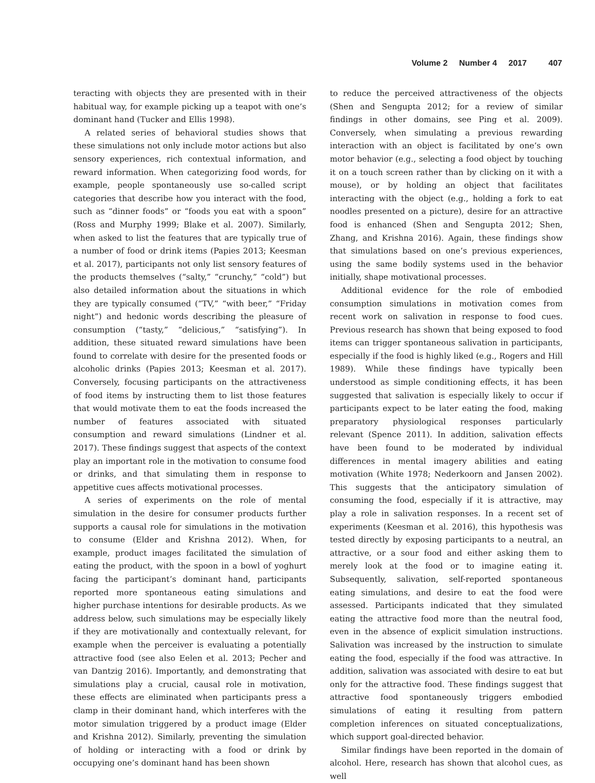Volume 2 Number 4 2017 407
teracting with objects they are presented with in their habitual way, for example picking up a teapot with one’s dominant hand (Tucker and Ellis 1998).
A related series of behavioral studies shows that these simulations not only include motor actions but also sensory experiences, rich contextual information, and reward information. When categorizing food words, for example, people spontaneously use so-called script categories that describe how you interact with the food, such as “dinner foods” or “foods you eat with a spoon” (Ross and Murphy 1999; Blake et al. 2007). Similarly, when asked to list the features that are typically true of a number of food or drink items (Papies 2013; Keesman et al. 2017), participants not only list sensory features of the products themselves (“salty,” “crunchy,” “cold”) but also detailed information about the situations in which they are typically consumed (“TV,” “with beer,” “Friday night”) and hedonic words describing the pleasure of consumption (“tasty,” “delicious,” “satisfying”). In addition, these situated reward simulations have been found to correlate with desire for the presented foods or alcoholic drinks (Papies 2013; Keesman et al. 2017). Conversely, focusing participants on the attractiveness of food items by instructing them to list those features that would motivate them to eat the foods increased the number of features associated with situated consumption and reward simulations (Lindner et al. 2017). These findings suggest that aspects of the context play an important role in the motivation to consume food or drinks, and that simulating them in response to appetitive cues affects motivational processes.
A series of experiments on the role of mental simulation in the desire for consumer products further supports a causal role for simulations in the motivation to consume (Elder and Krishna 2012). When, for example, product images facilitated the simulation of eating the product, with the spoon in a bowl of yoghurt facing the participant’s dominant hand, participants reported more spontaneous eating simulations and higher purchase intentions for desirable products. As we address below, such simulations may be especially likely if they are motivationally and contextually relevant, for example when the perceiver is evaluating a potentially attractive food (see also Eelen et al. 2013; Pecher and van Dantzig 2016). Importantly, and demonstrating that simulations play a crucial, causal role in motivation, these effects are eliminated when participants press a clamp in their dominant hand, which interferes with the motor simulation triggered by a product image (Elder and Krishna 2012). Similarly, preventing the simulation of holding or interacting with a food or drink by occupying one’s dominant hand has been shown
to reduce the perceived attractiveness of the objects (Shen and Sengupta 2012; for a review of similar findings in other domains, see Ping et al. 2009). Conversely, when simulating a previous rewarding interaction with an object is facilitated by one’s own motor behavior (e.g., selecting a food object by touching it on a touch screen rather than by clicking on it with a mouse), or by holding an object that facilitates interacting with the object (e.g., holding a fork to eat noodles presented on a picture), desire for an attractive food is enhanced (Shen and Sengupta 2012; Shen, Zhang, and Krishna 2016). Again, these findings show that simulations based on one’s previous experiences, using the same bodily systems used in the behavior initially, shape motivational processes.
Additional evidence for the role of embodied consumption simulations in motivation comes from recent work on salivation in response to food cues. Previous research has shown that being exposed to food items can trigger spontaneous salivation in participants, especially if the food is highly liked (e.g., Rogers and Hill 1989). While these findings have typically been understood as simple conditioning effects, it has been suggested that salivation is especially likely to occur if participants expect to be later eating the food, making preparatory physiological responses particularly relevant (Spence 2011). In addition, salivation effects have been found to be moderated by individual differences in mental imagery abilities and eating motivation (White 1978; Nederkoorn and Jansen 2002). This suggests that the anticipatory simulation of consuming the food, especially if it is attractive, may play a role in salivation responses. In a recent set of experiments (Keesman et al. 2016), this hypothesis was tested directly by exposing participants to a neutral, an attractive, or a sour food and either asking them to merely look at the food or to imagine eating it. Subsequently, salivation, self-reported spontaneous eating simulations, and desire to eat the food were assessed. Participants indicated that they simulated eating the attractive food more than the neutral food, even in the absence of explicit simulation instructions. Salivation was increased by the instruction to simulate eating the food, especially if the food was attractive. In addition, salivation was associated with desire to eat but only for the attractive food. These findings suggest that attractive food spontaneously triggers embodied simulations of eating it resulting from pattern completion inferences on situated conceptualizations, which support goal-directed behavior.
Similar findings have been reported in the domain of alcohol. Here, research has shown that alcohol cues, as well